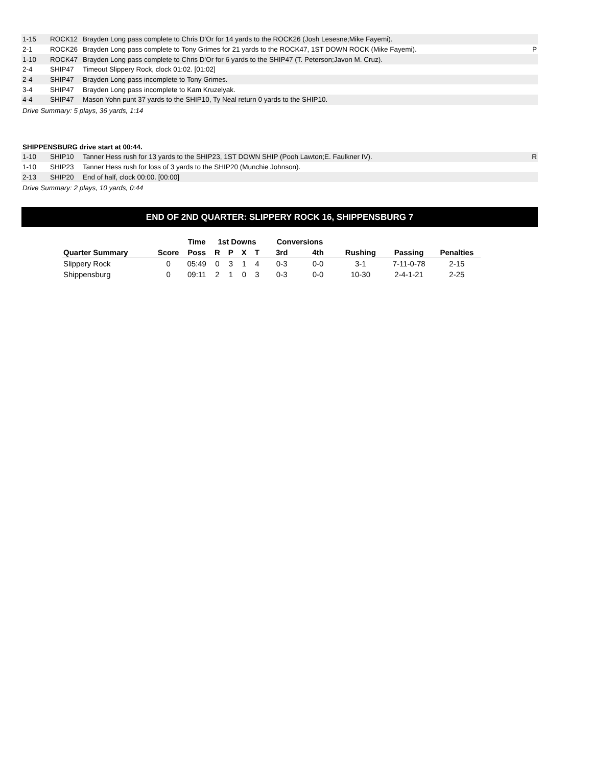| 1-15 | ROCK12 | Brayden Long pass complete to Chris D'Or for 14 yards to the ROCK26 (Josh Lesesne;Mike Fayemi). | |
| 2-1 | ROCK26 | Brayden Long pass complete to Tony Grimes for 21 yards to the ROCK47, 1ST DOWN ROCK (Mike Fayemi). | P |
| 1-10 | ROCK47 | Brayden Long pass complete to Chris D'Or for 6 yards to the SHIP47 (T. Peterson;Javon M. Cruz). | |
| 2-4 | SHIP47 | Timeout Slippery Rock, clock 01:02. [01:02] | |
| 2-4 | SHIP47 | Brayden Long pass incomplete to Tony Grimes. | |
| 3-4 | SHIP47 | Brayden Long pass incomplete to Kam Kruzelyak. | |
| 4-4 | SHIP47 | Mason Yohn punt 37 yards to the SHIP10, Ty Neal return 0 yards to the SHIP10. | |
Drive Summary: 5 plays, 36 yards, 1:14
SHIPPENSBURG drive start at 00:44.
| 1-10 | SHIP10 | Tanner Hess rush for 13 yards to the SHIP23, 1ST DOWN SHIP (Pooh Lawton;E. Faulkner IV). | R |
| 1-10 | SHIP23 | Tanner Hess rush for loss of 3 yards to the SHIP20 (Munchie Johnson). | |
| 2-13 | SHIP20 | End of half, clock 00:00. [00:00] | |
Drive Summary: 2 plays, 10 yards, 0:44
END OF 2ND QUARTER: SLIPPERY ROCK 16, SHIPPENSBURG 7
| | | Time | 1st Downs | | | | Conversions | | | | |
| --- | --- | --- | --- | --- | --- | --- | --- | --- | --- | --- | --- |
| Quarter Summary | Score | Poss | R | P | X | T | 3rd | 4th | Rushing | Passing | Penalties |
| Slippery Rock | 0 | 05:49 | 0 | 3 | 1 | 4 | 0-3 | 0-0 | 3-1 | 7-11-0-78 | 2-15 |
| Shippensburg | 0 | 09:11 | 2 | 1 | 0 | 3 | 0-3 | 0-0 | 10-30 | 2-4-1-21 | 2-25 |